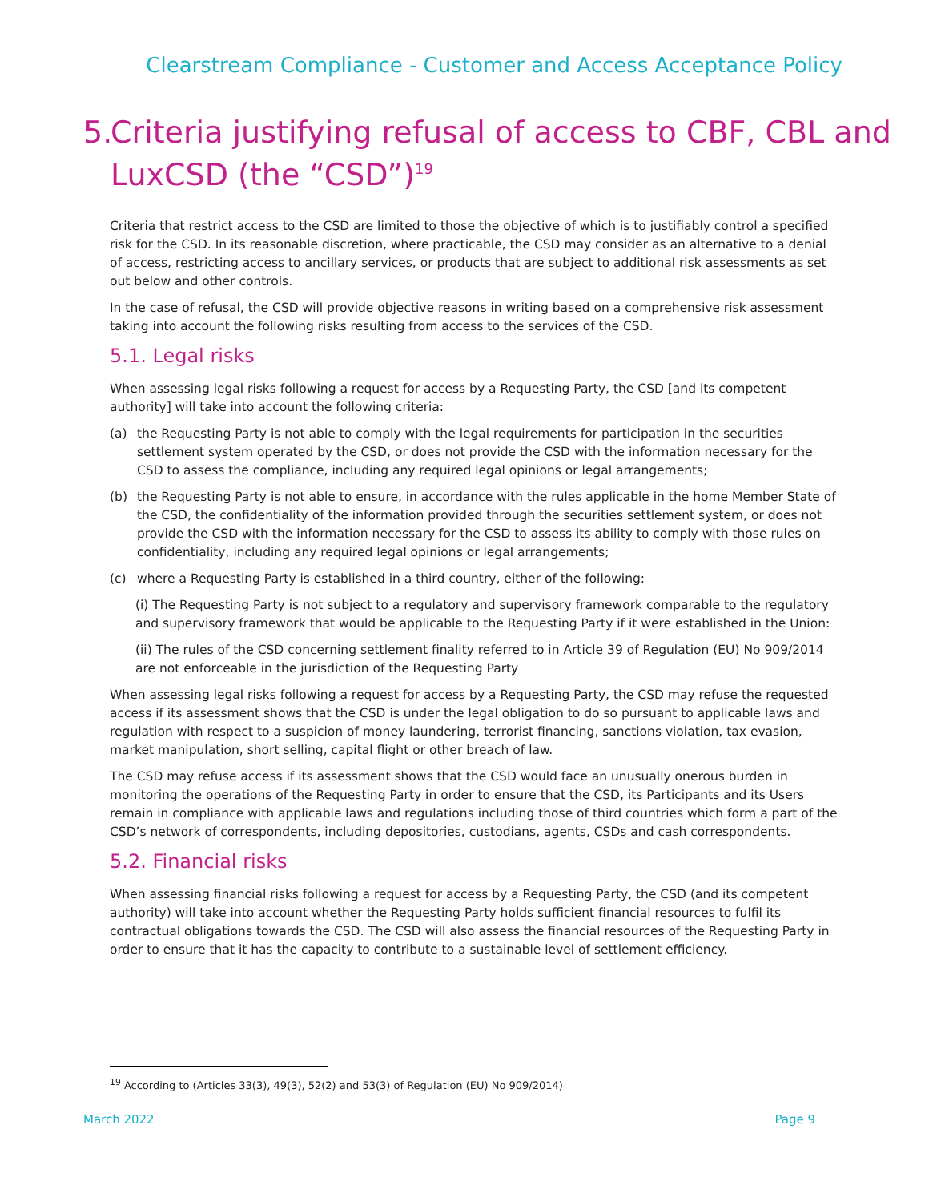Clearstream Compliance - Customer and Access Acceptance Policy
5. Criteria justifying refusal of access to CBF, CBL and LuxCSD (the “CSD”)<sup>19</sup>
Criteria that restrict access to the CSD are limited to those the objective of which is to justifiably control a specified risk for the CSD. In its reasonable discretion, where practicable, the CSD may consider as an alternative to a denial of access, restricting access to ancillary services, or products that are subject to additional risk assessments as set out below and other controls.
In the case of refusal, the CSD will provide objective reasons in writing based on a comprehensive risk assessment taking into account the following risks resulting from access to the services of the CSD.
5.1. Legal risks
When assessing legal risks following a request for access by a Requesting Party, the CSD [and its competent authority] will take into account the following criteria:
(a) the Requesting Party is not able to comply with the legal requirements for participation in the securities settlement system operated by the CSD, or does not provide the CSD with the information necessary for the CSD to assess the compliance, including any required legal opinions or legal arrangements;
(b) the Requesting Party is not able to ensure, in accordance with the rules applicable in the home Member State of the CSD, the confidentiality of the information provided through the securities settlement system, or does not provide the CSD with the information necessary for the CSD to assess its ability to comply with those rules on confidentiality, including any required legal opinions or legal arrangements;
(c) where a Requesting Party is established in a third country, either of the following:
(i) The Requesting Party is not subject to a regulatory and supervisory framework comparable to the regulatory and supervisory framework that would be applicable to the Requesting Party if it were established in the Union:
(ii) The rules of the CSD concerning settlement finality referred to in Article 39 of Regulation (EU) No 909/2014 are not enforceable in the jurisdiction of the Requesting Party
When assessing legal risks following a request for access by a Requesting Party, the CSD may refuse the requested access if its assessment shows that the CSD is under the legal obligation to do so pursuant to applicable laws and regulation with respect to a suspicion of money laundering, terrorist financing, sanctions violation, tax evasion, market manipulation, short selling, capital flight or other breach of law.
The CSD may refuse access if its assessment shows that the CSD would face an unusually onerous burden in monitoring the operations of the Requesting Party in order to ensure that the CSD, its Participants and its Users remain in compliance with applicable laws and regulations including those of third countries which form a part of the CSD’s network of correspondents, including depositories, custodians, agents, CSDs and cash correspondents.
5.2. Financial risks
When assessing financial risks following a request for access by a Requesting Party, the CSD (and its competent authority) will take into account whether the Requesting Party holds sufficient financial resources to fulfil its contractual obligations towards the CSD. The CSD will also assess the financial resources of the Requesting Party in order to ensure that it has the capacity to contribute to a sustainable level of settlement efficiency.
<sup>19</sup> According to (Articles 33(3), 49(3), 52(2) and 53(3) of Regulation (EU) No 909/2014)
March 2022 Page 9